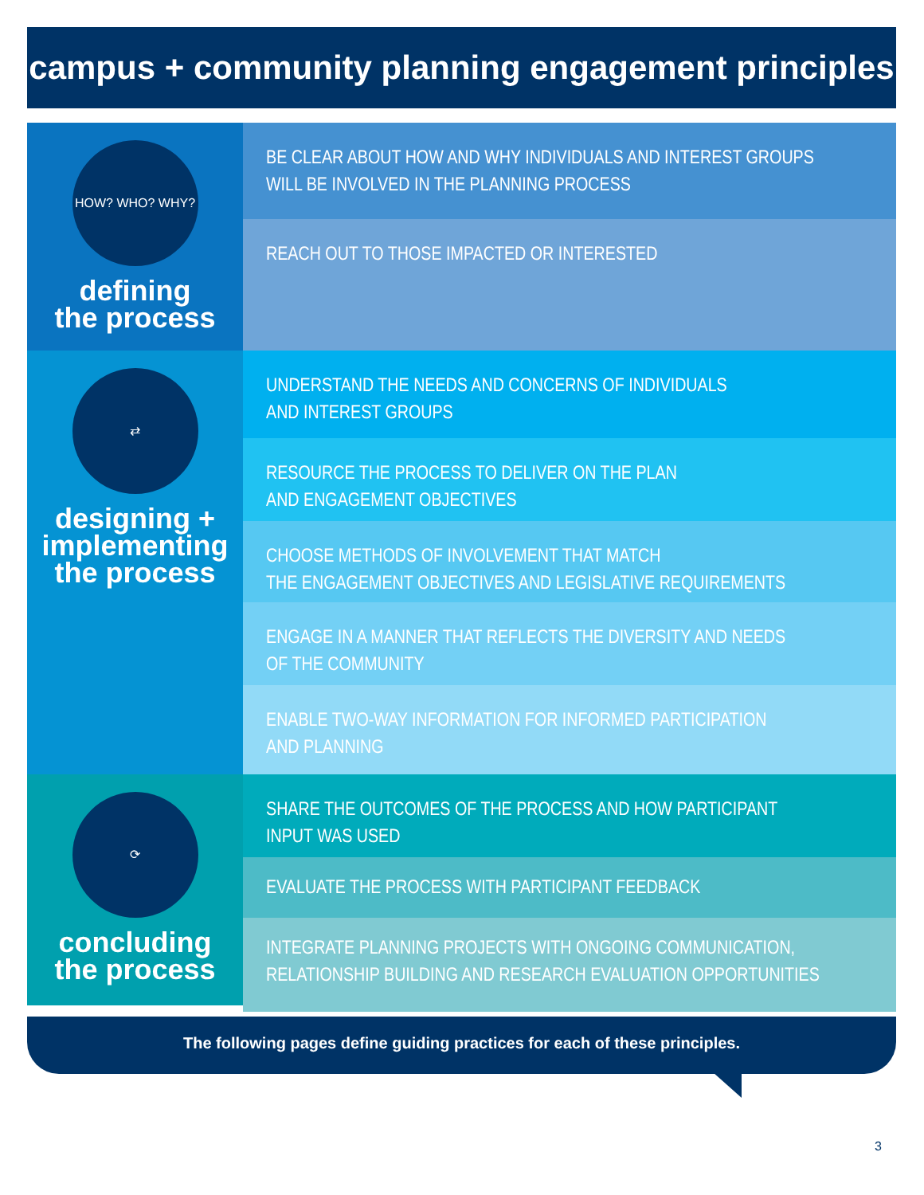campus + community planning engagement principles
HOW? WHO? WHY?
defining
the process
BE CLEAR ABOUT HOW AND WHY INDIVIDUALS AND INTEREST GROUPS
WILL BE INVOLVED IN THE PLANNING PROCESS
REACH OUT TO THOSE IMPACTED OR INTERESTED
⇄
designing +
implementing
the process
UNDERSTAND THE NEEDS AND CONCERNS OF INDIVIDUALS
AND INTEREST GROUPS
RESOURCE THE PROCESS TO DELIVER ON THE PLAN
AND ENGAGEMENT OBJECTIVES
CHOOSE METHODS OF INVOLVEMENT THAT MATCH
THE ENGAGEMENT OBJECTIVES AND LEGISLATIVE REQUIREMENTS
ENGAGE IN A MANNER THAT REFLECTS THE DIVERSITY AND NEEDS
OF THE COMMUNITY
ENABLE TWO-WAY INFORMATION FOR INFORMED PARTICIPATION
AND PLANNING
⟳
concluding
the process
SHARE THE OUTCOMES OF THE PROCESS AND HOW PARTICIPANT
INPUT WAS USED
EVALUATE THE PROCESS WITH PARTICIPANT FEEDBACK
INTEGRATE PLANNING PROJECTS WITH ONGOING COMMUNICATION,
RELATIONSHIP BUILDING AND RESEARCH EVALUATION OPPORTUNITIES
The following pages define guiding practices for each of these principles.
3